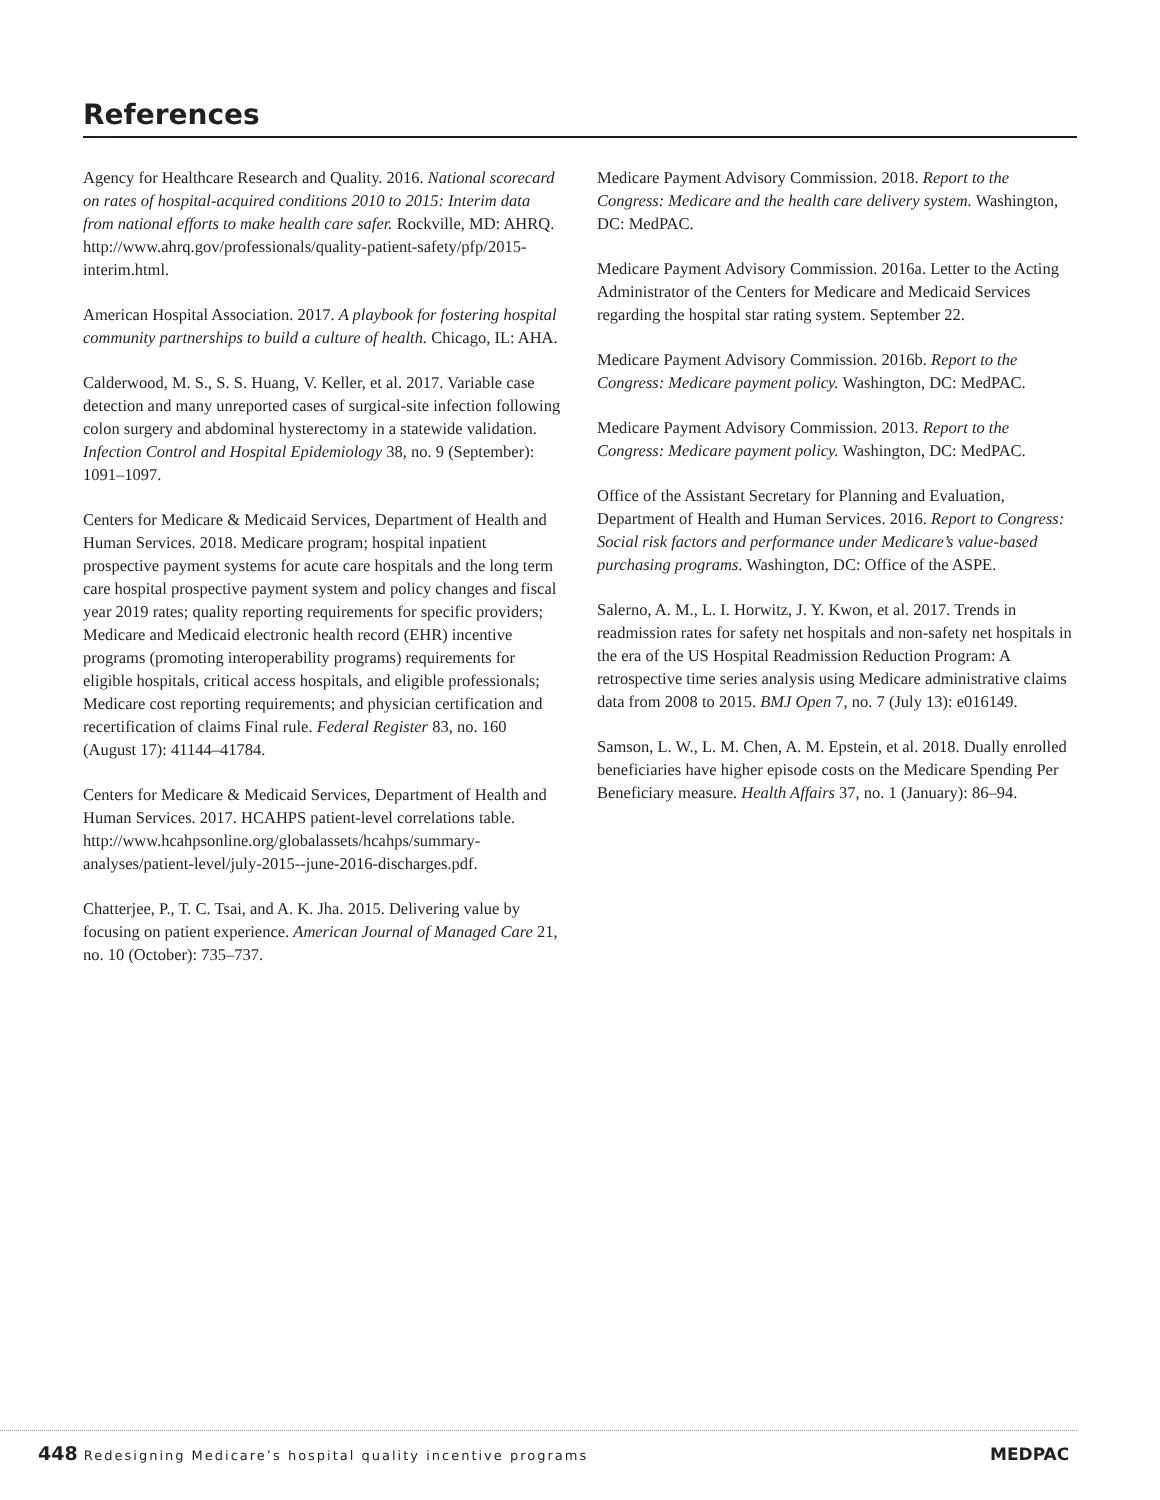References
Agency for Healthcare Research and Quality. 2016. National scorecard on rates of hospital-acquired conditions 2010 to 2015: Interim data from national efforts to make health care safer. Rockville, MD: AHRQ. http://www.ahrq.gov/professionals/quality-patient-safety/pfp/2015-interim.html.
American Hospital Association. 2017. A playbook for fostering hospital community partnerships to build a culture of health. Chicago, IL: AHA.
Calderwood, M. S., S. S. Huang, V. Keller, et al. 2017. Variable case detection and many unreported cases of surgical-site infection following colon surgery and abdominal hysterectomy in a statewide validation. Infection Control and Hospital Epidemiology 38, no. 9 (September): 1091–1097.
Centers for Medicare & Medicaid Services, Department of Health and Human Services. 2018. Medicare program; hospital inpatient prospective payment systems for acute care hospitals and the long term care hospital prospective payment system and policy changes and fiscal year 2019 rates; quality reporting requirements for specific providers; Medicare and Medicaid electronic health record (EHR) incentive programs (promoting interoperability programs) requirements for eligible hospitals, critical access hospitals, and eligible professionals; Medicare cost reporting requirements; and physician certification and recertification of claims Final rule. Federal Register 83, no. 160 (August 17): 41144–41784.
Centers for Medicare & Medicaid Services, Department of Health and Human Services. 2017. HCAHPS patient-level correlations table. http://www.hcahpsonline.org/globalassets/hcahps/summary-analyses/patient-level/july-2015--june-2016-discharges.pdf.
Chatterjee, P., T. C. Tsai, and A. K. Jha. 2015. Delivering value by focusing on patient experience. American Journal of Managed Care 21, no. 10 (October): 735–737.
Medicare Payment Advisory Commission. 2018. Report to the Congress: Medicare and the health care delivery system. Washington, DC: MedPAC.
Medicare Payment Advisory Commission. 2016a. Letter to the Acting Administrator of the Centers for Medicare and Medicaid Services regarding the hospital star rating system. September 22.
Medicare Payment Advisory Commission. 2016b. Report to the Congress: Medicare payment policy. Washington, DC: MedPAC.
Medicare Payment Advisory Commission. 2013. Report to the Congress: Medicare payment policy. Washington, DC: MedPAC.
Office of the Assistant Secretary for Planning and Evaluation, Department of Health and Human Services. 2016. Report to Congress: Social risk factors and performance under Medicare’s value-based purchasing programs. Washington, DC: Office of the ASPE.
Salerno, A. M., L. I. Horwitz, J. Y. Kwon, et al. 2017. Trends in readmission rates for safety net hospitals and non-safety net hospitals in the era of the US Hospital Readmission Reduction Program: A retrospective time series analysis using Medicare administrative claims data from 2008 to 2015. BMJ Open 7, no. 7 (July 13): e016149.
Samson, L. W., L. M. Chen, A. M. Epstein, et al. 2018. Dually enrolled beneficiaries have higher episode costs on the Medicare Spending Per Beneficiary measure. Health Affairs 37, no. 1 (January): 86–94.
448 Redesigning Medicare’s hospital quality incentive programs
MEDPAC